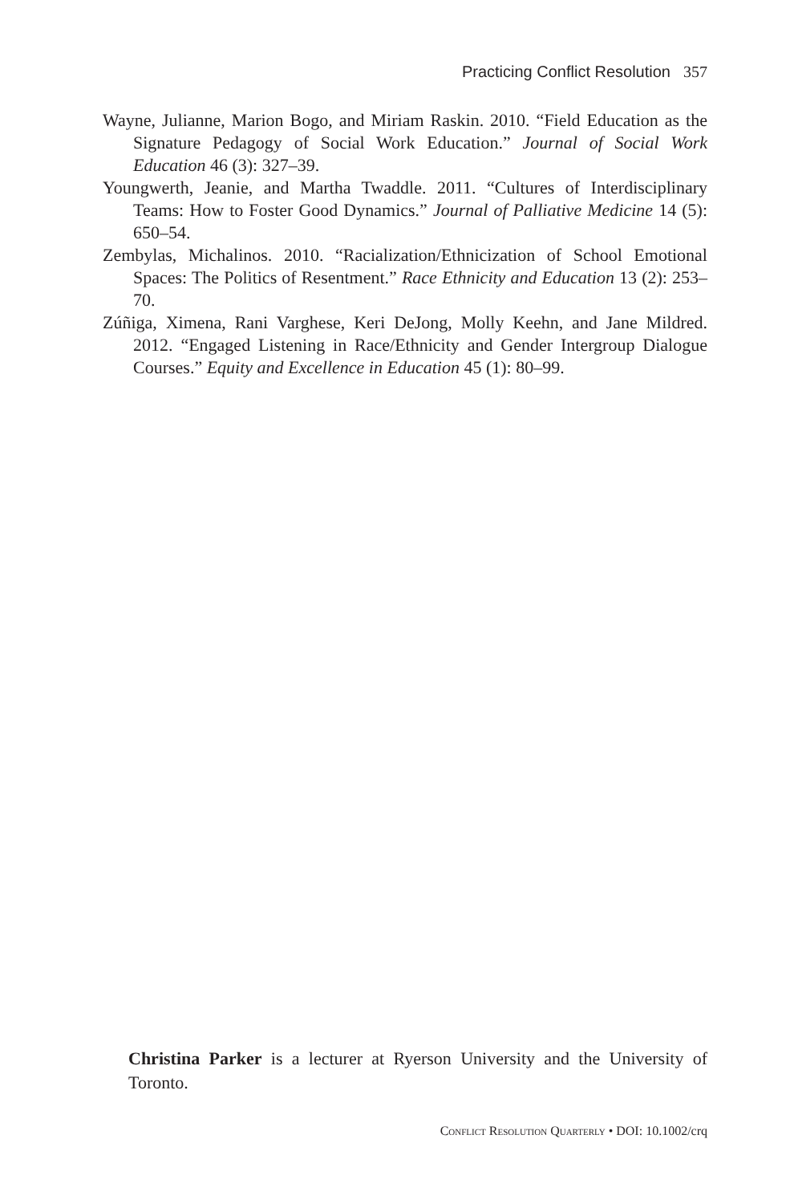Practicing Conflict Resolution 357
Wayne, Julianne, Marion Bogo, and Miriam Raskin. 2010. “Field Education as the Signature Pedagogy of Social Work Education.” Journal of Social Work Education 46 (3): 327–39.
Youngwerth, Jeanie, and Martha Twaddle. 2011. “Cultures of Interdisciplinary Teams: How to Foster Good Dynamics.” Journal of Palliative Medicine 14 (5): 650–54.
Zembylas, Michalinos. 2010. “Racialization/Ethnicization of School Emotional Spaces: The Politics of Resentment.” Race Ethnicity and Education 13 (2): 253–70.
Zúñiga, Ximena, Rani Varghese, Keri DeJong, Molly Keehn, and Jane Mildred. 2012. “Engaged Listening in Race/Ethnicity and Gender Intergroup Dialogue Courses.” Equity and Excellence in Education 45 (1): 80–99.
Christina Parker is a lecturer at Ryerson University and the University of Toronto.
Conflict Resolution Quarterly • DOI: 10.1002/crq